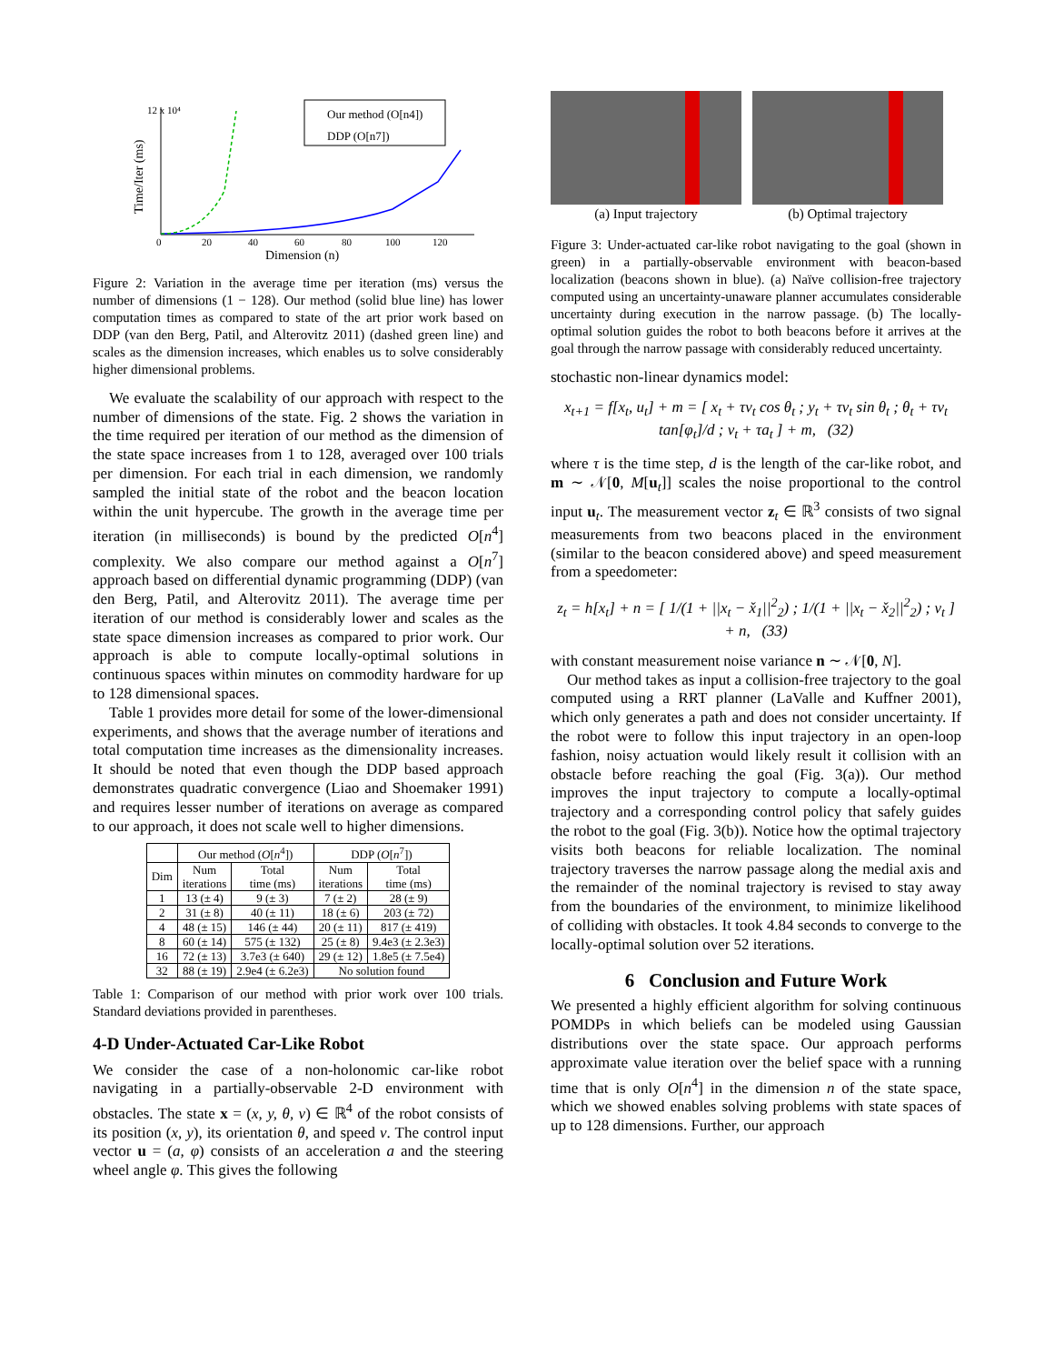Our method (O[n4])
DDP (O[n7])
0
20
40
60
80
100
120
12 x 10⁴
Dimension (n)
Time/Iter (ms)
Figure 2: Variation in the average time per iteration (ms) versus the number of dimensions (1 − 128). Our method (solid blue line) has lower computation times as compared to state of the art prior work based on DDP (van den Berg, Patil, and Alterovitz 2011) (dashed green line) and scales as the dimension increases, which enables us to solve considerably higher dimensional problems.
We evaluate the scalability of our approach with respect to the number of dimensions of the state. Fig. 2 shows the variation in the time required per iteration of our method as the dimension of the state space increases from 1 to 128, averaged over 100 trials per dimension. For each trial in each dimension, we randomly sampled the initial state of the robot and the beacon location within the unit hypercube. The growth in the average time per iteration (in milliseconds) is bound by the predicted O[n<sup>4</sup>] complexity. We also compare our method against a O[n<sup>7</sup>] approach based on differential dynamic programming (DDP) (van den Berg, Patil, and Alterovitz 2011). The average time per iteration of our method is considerably lower and scales as the state space dimension increases as compared to prior work. Our approach is able to compute locally-optimal solutions in continuous spaces within minutes on commodity hardware for up to 128 dimensional spaces.
Table 1 provides more detail for some of the lower-dimensional experiments, and shows that the average number of iterations and total computation time increases as the dimensionality increases. It should be noted that even though the DDP based approach demonstrates quadratic convergence (Liao and Shoemaker 1991) and requires lesser number of iterations on average as compared to our approach, it does not scale well to higher dimensions.
| | Our method ( O [ n<sup>4</sup>]) | | DDP ( O [ n<sup>7</sup>]) | |
| --- | --- | --- | --- | --- |
| Dim | Num iterations | Total time (ms) | Num iterations | Total time (ms) |
| 1 | 13 (± 4) | 9 (± 3) | 7 (± 2) | 28 (± 9) |
| 2 | 31 (± 8) | 40 (± 11) | 18 (± 6) | 203 (± 72) |
| 4 | 48 (± 15) | 146 (± 44) | 20 (± 11) | 817 (± 419) |
| 8 | 60 (± 14) | 575 (± 132) | 25 (± 8) | 9.4e3 (± 2.3e3) |
| 16 | 72 (± 13) | 3.7e3 (± 640) | 29 (± 12) | 1.8e5 (± 7.5e4) |
| 32 | 88 (± 19) | 2.9e4 (± 6.2e3) | No solution found | |
Table 1: Comparison of our method with prior work over 100 trials. Standard deviations provided in parentheses.
4-D Under-Actuated Car-Like Robot
We consider the case of a non-holonomic car-like robot navigating in a partially-observable 2-D environment with obstacles. The state x = (x, y, θ, v) ∈ ℝ<sup>4</sup> of the robot consists of its position (x, y), its orientation θ, and speed v. The control input vector u = (a, φ) consists of an acceleration a and the steering wheel angle φ. This gives the following
(a) Input trajectory (b) Optimal trajectory
Figure 3: Under-actuated car-like robot navigating to the goal (shown in green) in a partially-observable environment with beacon-based localization (beacons shown in blue). (a) Naïve collision-free trajectory computed using an uncertainty-unaware planner accumulates considerable uncertainty during execution in the narrow passage. (b) The locally-optimal solution guides the robot to both beacons before it arrives at the goal through the narrow passage with considerably reduced uncertainty.
stochastic non-linear dynamics model:
x<sub>t+1</sub> = f[x<sub>t</sub>, u<sub>t</sub>] + m = [ x<sub>t</sub> + τv<sub>t</sub> cos θ<sub>t</sub> ; y<sub>t</sub> + τv<sub>t</sub> sin θ<sub>t</sub> ; θ<sub>t</sub> + τv<sub>t</sub> tan[φ<sub>t</sub>]/d ; v<sub>t</sub> + τa<sub>t</sub> ] + m, (32)
where τ is the time step, d is the length of the car-like robot, and m ∼ 𝒩[0, M[u<sub>t</sub>]] scales the noise proportional to the control input u<sub>t</sub>. The measurement vector z<sub>t</sub> ∈ ℝ<sup>3</sup> consists of two signal measurements from two beacons placed in the environment (similar to the beacon considered above) and speed measurement from a speedometer:
z<sub>t</sub> = h[x<sub>t</sub>] + n = [ 1/(1 + ||x<sub>t</sub> − x̌<sub>1</sub>||<sup>2</sup><sub>2</sub>) ; 1/(1 + ||x<sub>t</sub> − x̌<sub>2</sub>||<sup>2</sup><sub>2</sub>) ; v<sub>t</sub> ] + n, (33)
with constant measurement noise variance n ∼ 𝒩[0, N].
Our method takes as input a collision-free trajectory to the goal computed using a RRT planner (LaValle and Kuffner 2001), which only generates a path and does not consider uncertainty. If the robot were to follow this input trajectory in an open-loop fashion, noisy actuation would likely result it collision with an obstacle before reaching the goal (Fig. 3(a)). Our method improves the input trajectory to compute a locally-optimal trajectory and a corresponding control policy that safely guides the robot to the goal (Fig. 3(b)). Notice how the optimal trajectory visits both beacons for reliable localization. The nominal trajectory traverses the narrow passage along the medial axis and the remainder of the nominal trajectory is revised to stay away from the boundaries of the environment, to minimize likelihood of colliding with obstacles. It took 4.84 seconds to converge to the locally-optimal solution over 52 iterations.
6 Conclusion and Future Work
We presented a highly efficient algorithm for solving continuous POMDPs in which beliefs can be modeled using Gaussian distributions over the state space. Our approach performs approximate value iteration over the belief space with a running time that is only O[n<sup>4</sup>] in the dimension n of the state space, which we showed enables solving problems with state spaces of up to 128 dimensions. Further, our approach